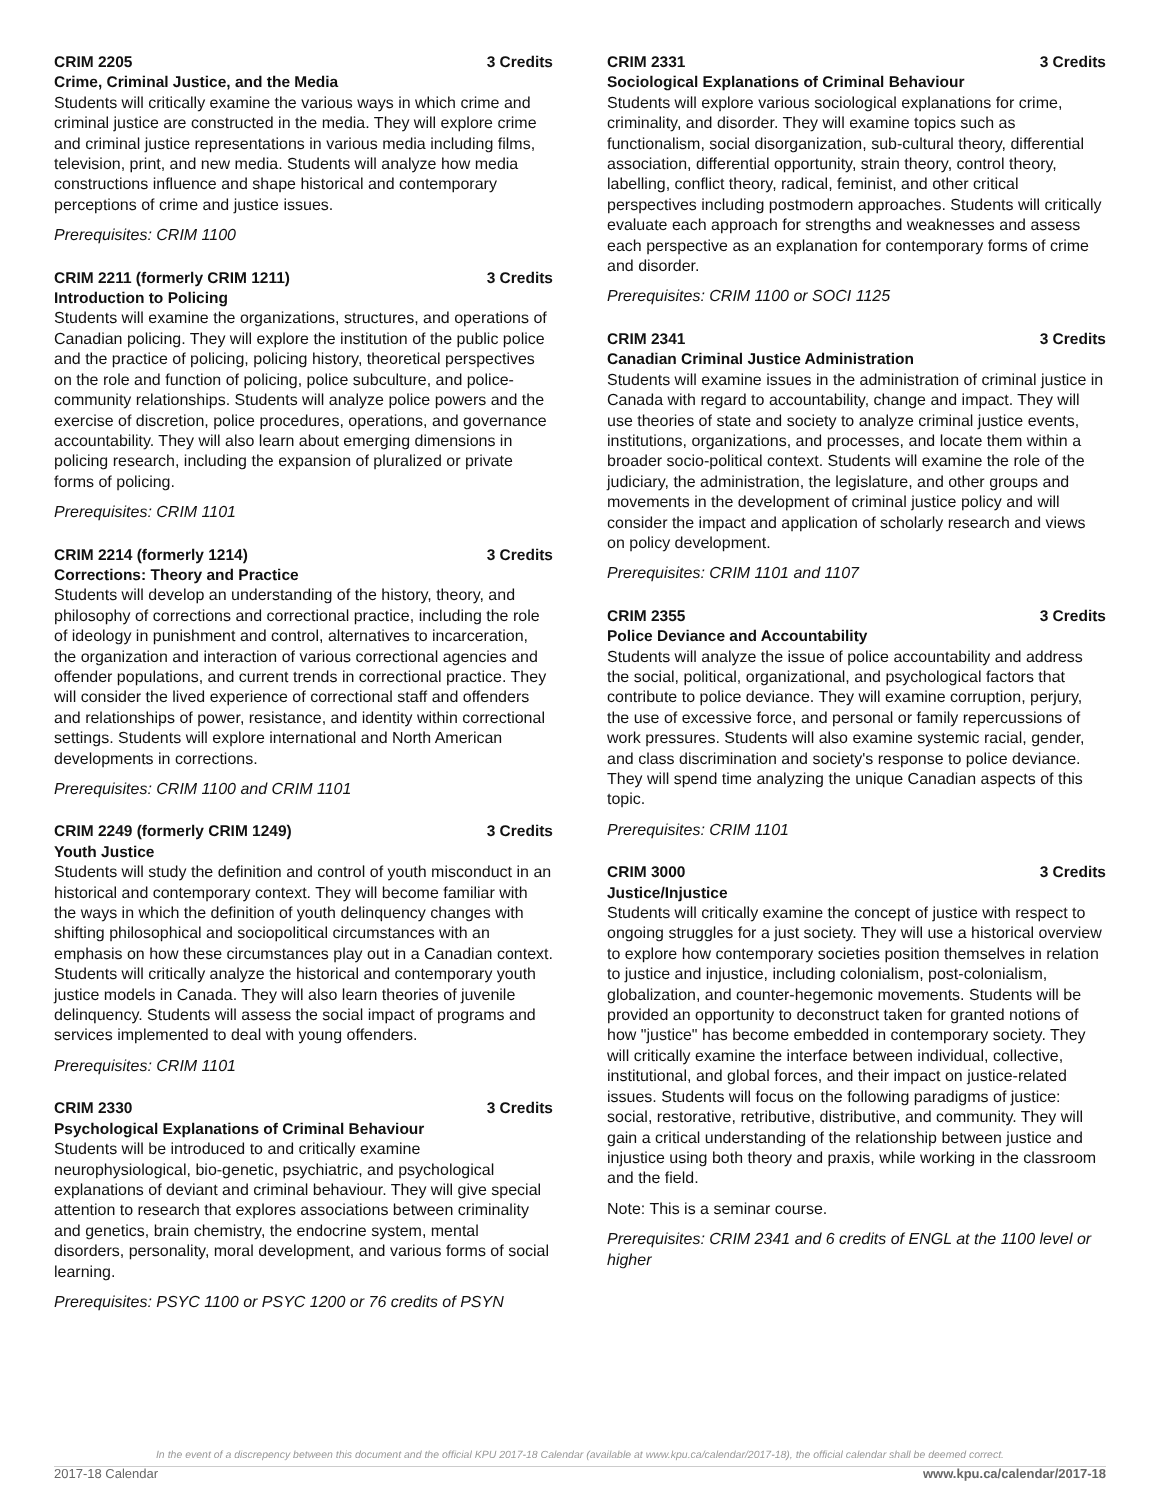CRIM 2205 3 Credits
Crime, Criminal Justice, and the Media
Students will critically examine the various ways in which crime and criminal justice are constructed in the media. They will explore crime and criminal justice representations in various media including films, television, print, and new media. Students will analyze how media constructions influence and shape historical and contemporary perceptions of crime and justice issues.
Prerequisites: CRIM 1100
CRIM 2211 (formerly CRIM 1211) 3 Credits
Introduction to Policing
Students will examine the organizations, structures, and operations of Canadian policing. They will explore the institution of the public police and the practice of policing, policing history, theoretical perspectives on the role and function of policing, police subculture, and police-community relationships. Students will analyze police powers and the exercise of discretion, police procedures, operations, and governance accountability. They will also learn about emerging dimensions in policing research, including the expansion of pluralized or private forms of policing.
Prerequisites: CRIM 1101
CRIM 2214 (formerly 1214) 3 Credits
Corrections: Theory and Practice
Students will develop an understanding of the history, theory, and philosophy of corrections and correctional practice, including the role of ideology in punishment and control, alternatives to incarceration, the organization and interaction of various correctional agencies and offender populations, and current trends in correctional practice. They will consider the lived experience of correctional staff and offenders and relationships of power, resistance, and identity within correctional settings. Students will explore international and North American developments in corrections.
Prerequisites: CRIM 1100 and CRIM 1101
CRIM 2249 (formerly CRIM 1249) 3 Credits
Youth Justice
Students will study the definition and control of youth misconduct in an historical and contemporary context. They will become familiar with the ways in which the definition of youth delinquency changes with shifting philosophical and sociopolitical circumstances with an emphasis on how these circumstances play out in a Canadian context. Students will critically analyze the historical and contemporary youth justice models in Canada. They will also learn theories of juvenile delinquency. Students will assess the social impact of programs and services implemented to deal with young offenders.
Prerequisites: CRIM 1101
CRIM 2330 3 Credits
Psychological Explanations of Criminal Behaviour
Students will be introduced to and critically examine neurophysiological, bio-genetic, psychiatric, and psychological explanations of deviant and criminal behaviour. They will give special attention to research that explores associations between criminality and genetics, brain chemistry, the endocrine system, mental disorders, personality, moral development, and various forms of social learning.
Prerequisites: PSYC 1100 or PSYC 1200 or 76 credits of PSYN
CRIM 2331 3 Credits
Sociological Explanations of Criminal Behaviour
Students will explore various sociological explanations for crime, criminality, and disorder. They will examine topics such as functionalism, social disorganization, sub-cultural theory, differential association, differential opportunity, strain theory, control theory, labelling, conflict theory, radical, feminist, and other critical perspectives including postmodern approaches. Students will critically evaluate each approach for strengths and weaknesses and assess each perspective as an explanation for contemporary forms of crime and disorder.
Prerequisites: CRIM 1100 or SOCI 1125
CRIM 2341 3 Credits
Canadian Criminal Justice Administration
Students will examine issues in the administration of criminal justice in Canada with regard to accountability, change and impact. They will use theories of state and society to analyze criminal justice events, institutions, organizations, and processes, and locate them within a broader socio-political context. Students will examine the role of the judiciary, the administration, the legislature, and other groups and movements in the development of criminal justice policy and will consider the impact and application of scholarly research and views on policy development.
Prerequisites: CRIM 1101 and 1107
CRIM 2355 3 Credits
Police Deviance and Accountability
Students will analyze the issue of police accountability and address the social, political, organizational, and psychological factors that contribute to police deviance. They will examine corruption, perjury, the use of excessive force, and personal or family repercussions of work pressures. Students will also examine systemic racial, gender, and class discrimination and society's response to police deviance. They will spend time analyzing the unique Canadian aspects of this topic.
Prerequisites: CRIM 1101
CRIM 3000 3 Credits
Justice/Injustice
Students will critically examine the concept of justice with respect to ongoing struggles for a just society. They will use a historical overview to explore how contemporary societies position themselves in relation to justice and injustice, including colonialism, post-colonialism, globalization, and counter-hegemonic movements. Students will be provided an opportunity to deconstruct taken for granted notions of how "justice" has become embedded in contemporary society. They will critically examine the interface between individual, collective, institutional, and global forces, and their impact on justice-related issues. Students will focus on the following paradigms of justice: social, restorative, retributive, distributive, and community. They will gain a critical understanding of the relationship between justice and injustice using both theory and praxis, while working in the classroom and the field.
Note: This is a seminar course.
Prerequisites: CRIM 2341 and 6 credits of ENGL at the 1100 level or higher
In the event of a discrepency between this document and the official KPU 2017-18 Calendar (available at www.kpu.ca/calendar/2017-18), the official calendar shall be deemed correct.
2017-18 Calendar www.kpu.ca/calendar/2017-18